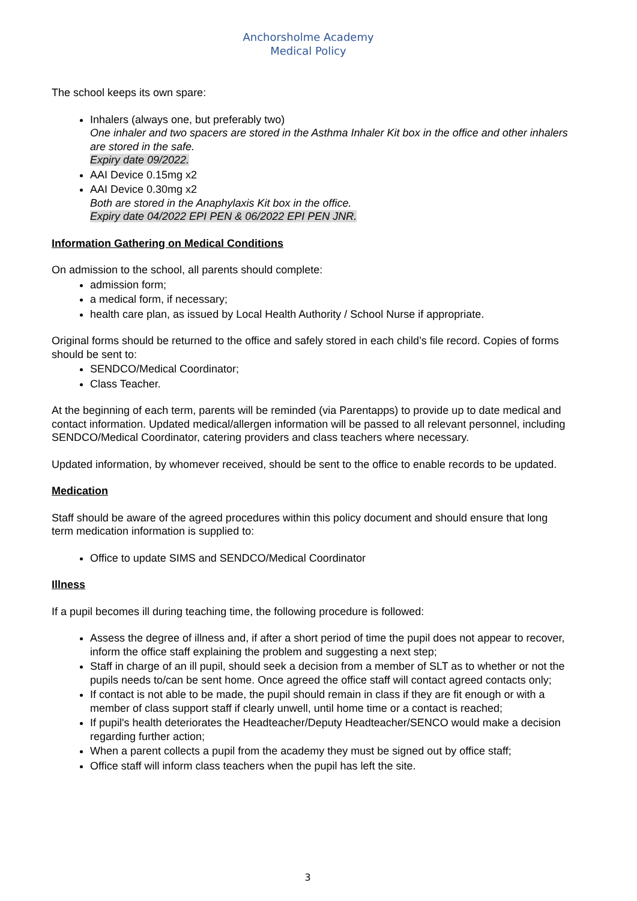Anchorsholme Academy
Medical Policy
The school keeps its own spare:
Inhalers (always one, but preferably two)
One inhaler and two spacers are stored in the Asthma Inhaler Kit box in the office and other inhalers are stored in the safe.
Expiry date 09/2022.
AAI Device 0.15mg x2
AAI Device 0.30mg x2
Both are stored in the Anaphylaxis Kit box in the office.
Expiry date 04/2022 EPI PEN & 06/2022 EPI PEN JNR.
Information Gathering on Medical Conditions
On admission to the school, all parents should complete:
admission form;
a medical form, if necessary;
health care plan, as issued by Local Health Authority / School Nurse if appropriate.
Original forms should be returned to the office and safely stored in each child’s file record. Copies of forms should be sent to:
SENDCO/Medical Coordinator;
Class Teacher.
At the beginning of each term, parents will be reminded (via Parentapps) to provide up to date medical and contact information. Updated medical/allergen information will be passed to all relevant personnel, including SENDCO/Medical Coordinator, catering providers and class teachers where necessary.
Updated information, by whomever received, should be sent to the office to enable records to be updated.
Medication
Staff should be aware of the agreed procedures within this policy document and should ensure that long term medication information is supplied to:
Office to update SIMS and SENDCO/Medical Coordinator
Illness
If a pupil becomes ill during teaching time, the following procedure is followed:
Assess the degree of illness and, if after a short period of time the pupil does not appear to recover, inform the office staff explaining the problem and suggesting a next step;
Staff in charge of an ill pupil, should seek a decision from a member of SLT as to whether or not the pupils needs to/can be sent home. Once agreed the office staff will contact agreed contacts only;
If contact is not able to be made, the pupil should remain in class if they are fit enough or with a member of class support staff if clearly unwell, until home time or a contact is reached;
If pupil's health deteriorates the Headteacher/Deputy Headteacher/SENCO would make a decision regarding further action;
When a parent collects a pupil from the academy they must be signed out by office staff;
Office staff will inform class teachers when the pupil has left the site.
3